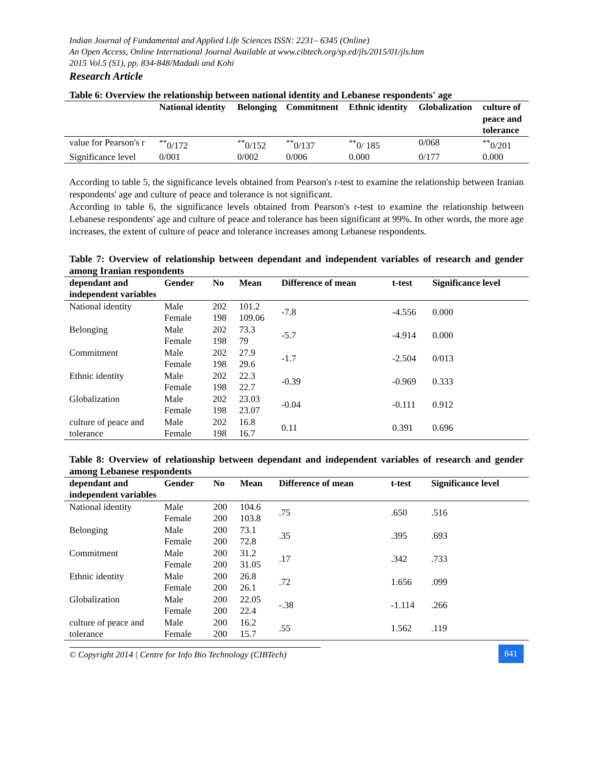Indian Journal of Fundamental and Applied Life Sciences ISSN: 2231– 6345 (Online)
An Open Access, Online International Journal Available at www.cibtech.org/sp.ed/jls/2015/01/jls.htm
2015 Vol.5 (S1), pp. 834-848/Madadi and Kohi
Research Article
Table 6: Overview the relationship between national identity and Lebanese respondents' age
| | National identity | Belonging | Commitment | Ethnic identity | Globalization | culture of peace and tolerance |
| --- | --- | --- | --- | --- | --- | --- |
| value for Pearson's r | <sup>**</sup> 0/172 | <sup>**</sup> 0/152 | <sup>**</sup> 0/137 | <sup>**</sup> 0/ 185 | 0/068 | <sup>**</sup> 0/201 |
| Significance level | 0/001 | 0/002 | 0/006 | 0.000 | 0/177 | 0.000 |
According to table 5, the significance levels obtained from Pearson's r-test to examine the relationship between Iranian respondents' age and culture of peace and tolerance is not significant.
According to table 6, the significance levels obtained from Pearson's r-test to examine the relationship between Lebanese respondents' age and culture of peace and tolerance has been significant at 99%. In other words, the more age increases, the extent of culture of peace and tolerance increases among Lebanese respondents.
Table 7: Overview of relationship between dependant and independent variables of research and gender among Iranian respondents
| dependant and independent variables | Gender | No | Mean | Difference of mean | t-test | Significance level |
| --- | --- | --- | --- | --- | --- | --- |
| National identity | Male Female | 202 198 | 101.2 109.06 | -7.8 | -4.556 | 0.000 |
| Belonging | Male Female | 202 198 | 73.3 79 | -5.7 | -4.914 | 0.000 |
| Commitment | Male Female | 202 198 | 27.9 29.6 | -1.7 | -2.504 | 0/013 |
| Ethnic identity | Male Female | 202 198 | 22.3 22.7 | -0.39 | -0.969 | 0.333 |
| Globalization | Male Female | 202 198 | 23.03 23.07 | -0.04 | -0.111 | 0.912 |
| culture of peace and tolerance | Male Female | 202 198 | 16.8 16.7 | 0.11 | 0.391 | 0.696 |
Table 8: Overview of relationship between dependant and independent variables of research and gender among Lebanese respondents
| dependant and independent variables | Gender | No | Mean | Difference of mean | t-test | Significance level |
| --- | --- | --- | --- | --- | --- | --- |
| National identity | Male Female | 200 200 | 104.6 103.8 | .75 | .650 | .516 |
| Belonging | Male Female | 200 200 | 73.1 72.8 | .35 | .395 | .693 |
| Commitment | Male Female | 200 200 | 31.2 31.05 | .17 | .342 | .733 |
| Ethnic identity | Male Female | 200 200 | 26.8 26.1 | .72 | 1.656 | .099 |
| Globalization | Male Female | 200 200 | 22.05 22.4 | -.38 | -1.114 | .266 |
| culture of peace and tolerance | Male Female | 200 200 | 16.2 15.7 | .55 | 1.562 | .119 |
© Copyright 2014 | Centre for Info Bio Technology (CIBTech)
841